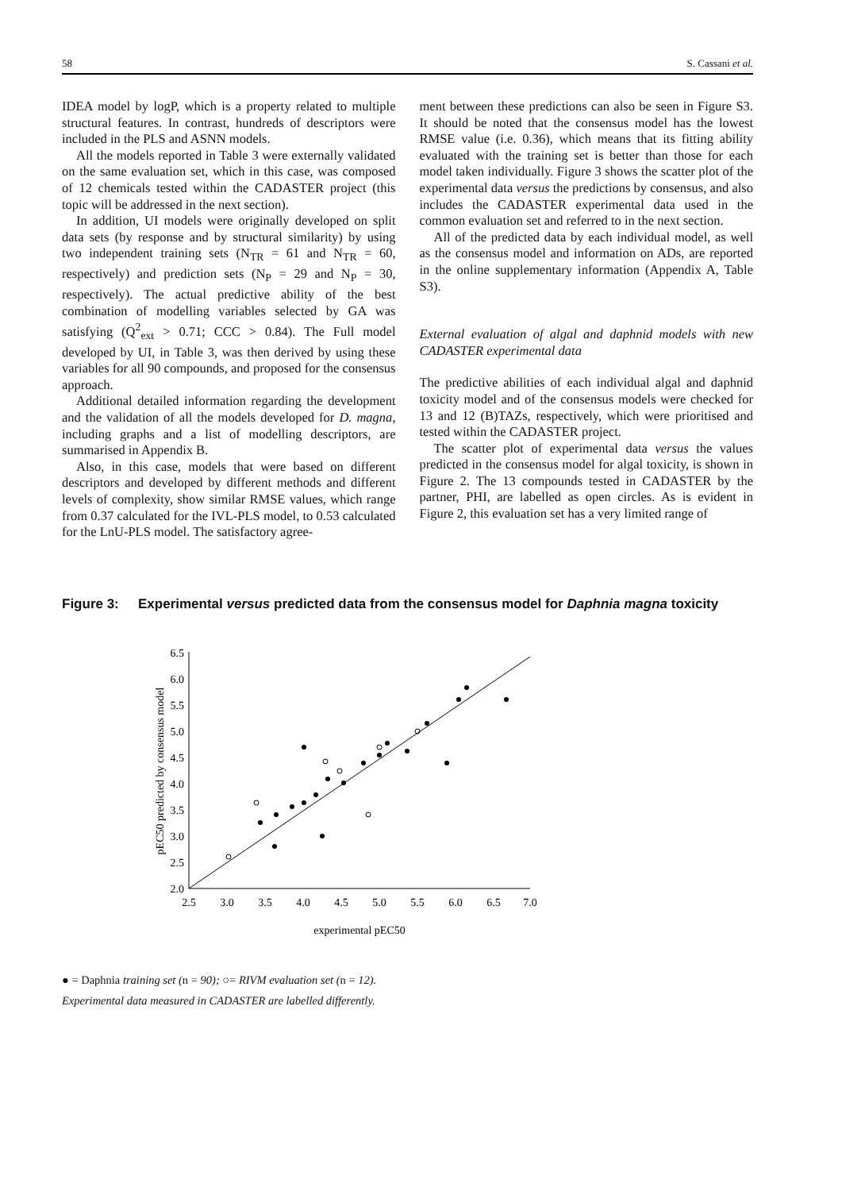58 S. Cassani et al.
IDEA model by logP, which is a property related to multiple structural features. In contrast, hundreds of descriptors were included in the PLS and ASNN models.
All the models reported in Table 3 were externally validated on the same evaluation set, which in this case, was composed of 12 chemicals tested within the CADASTER project (this topic will be addressed in the next section).
In addition, UI models were originally developed on split data sets (by response and by structural similarity) by using two independent training sets (N<sub>TR</sub> = 61 and N<sub>TR</sub> = 60, respectively) and prediction sets (N<sub>P</sub> = 29 and N<sub>P</sub> = 30, respectively). The actual predictive ability of the best combination of modelling variables selected by GA was satisfying (Q<sup>2</sup><sub>ext</sub> > 0.71; CCC > 0.84). The Full model developed by UI, in Table 3, was then derived by using these variables for all 90 compounds, and proposed for the consensus approach.
Additional detailed information regarding the development and the validation of all the models developed for D. magna, including graphs and a list of modelling descriptors, are summarised in Appendix B.
Also, in this case, models that were based on different descriptors and developed by different methods and different levels of complexity, show similar RMSE values, which range from 0.37 calculated for the IVL-PLS model, to 0.53 calculated for the LnU-PLS model. The satisfactory agree-
ment between these predictions can also be seen in Figure S3. It should be noted that the consensus model has the lowest RMSE value (i.e. 0.36), which means that its fitting ability evaluated with the training set is better than those for each model taken individually. Figure 3 shows the scatter plot of the experimental data versus the predictions by consensus, and also includes the CADASTER experimental data used in the common evaluation set and referred to in the next section.
All of the predicted data by each individual model, as well as the consensus model and information on ADs, are reported in the online supplementary information (Appendix A, Table S3).
External evaluation of algal and daphnid models with new CADASTER experimental data
The predictive abilities of each individual algal and daphnid toxicity model and of the consensus models were checked for 13 and 12 (B)TAZs, respectively, which were prioritised and tested within the CADASTER project.
The scatter plot of experimental data versus the values predicted in the consensus model for algal toxicity, is shown in Figure 2. The 13 compounds tested in CADASTER by the partner, PHI, are labelled as open circles. As is evident in Figure 2, this evaluation set has a very limited range of
Figure 3: Experimental versus predicted data from the consensus model for Daphnia magna toxicity
2.0
2.5
3.0
3.5
4.0
4.5
5.0
5.5
6.0
6.5
2.5
3.0
3.5
4.0
4.5
5.0
5.5
6.0
6.5
7.0
experimental pEC50
pEC50 predicted by consensus model
● = Daphnia training set (n = 90); ○= RIVM evaluation set (n = 12).
Experimental data measured in CADASTER are labelled differently.